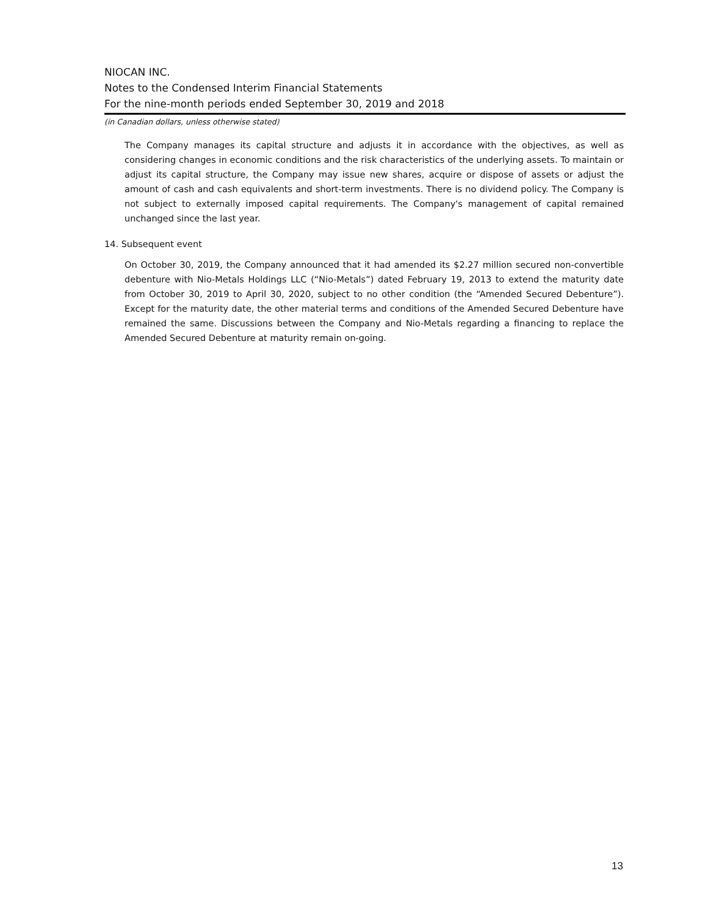NIOCAN INC.
Notes to the Condensed Interim Financial Statements
For the nine-month periods ended September 30, 2019 and 2018
(in Canadian dollars, unless otherwise stated)
The Company manages its capital structure and adjusts it in accordance with the objectives, as well as considering changes in economic conditions and the risk characteristics of the underlying assets. To maintain or adjust its capital structure, the Company may issue new shares, acquire or dispose of assets or adjust the amount of cash and cash equivalents and short-term investments. There is no dividend policy. The Company is not subject to externally imposed capital requirements. The Company's management of capital remained unchanged since the last year.
14. Subsequent event
On October 30, 2019, the Company announced that it had amended its $2.27 million secured non-convertible debenture with Nio-Metals Holdings LLC (“Nio-Metals”) dated February 19, 2013 to extend the maturity date from October 30, 2019 to April 30, 2020, subject to no other condition (the “Amended Secured Debenture”). Except for the maturity date, the other material terms and conditions of the Amended Secured Debenture have remained the same. Discussions between the Company and Nio-Metals regarding a financing to replace the Amended Secured Debenture at maturity remain on-going.
13